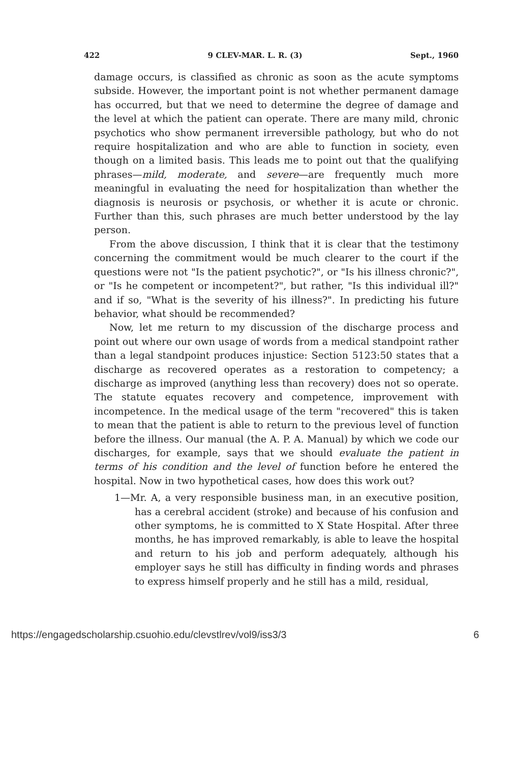422 9 CLEV-MAR. L. R. (3) Sept., 1960
damage occurs, is classified as chronic as soon as the acute symptoms subside. However, the important point is not whether permanent damage has occurred, but that we need to determine the degree of damage and the level at which the patient can operate. There are many mild, chronic psychotics who show permanent irreversible pathology, but who do not require hospitalization and who are able to function in society, even though on a limited basis. This leads me to point out that the qualifying phrases—mild, moderate, and severe—are frequently much more meaningful in evaluating the need for hospitalization than whether the diagnosis is neurosis or psychosis, or whether it is acute or chronic. Further than this, such phrases are much better understood by the lay person.
From the above discussion, I think that it is clear that the testimony concerning the commitment would be much clearer to the court if the questions were not "Is the patient psychotic?", or "Is his illness chronic?", or "Is he competent or incompetent?", but rather, "Is this individual ill?" and if so, "What is the severity of his illness?". In predicting his future behavior, what should be recommended?
Now, let me return to my discussion of the discharge process and point out where our own usage of words from a medical standpoint rather than a legal standpoint produces injustice: Section 5123:50 states that a discharge as recovered operates as a restoration to competency; a discharge as improved (anything less than recovery) does not so operate. The statute equates recovery and competence, improvement with incompetence. In the medical usage of the term "recovered" this is taken to mean that the patient is able to return to the previous level of function before the illness. Our manual (the A. P. A. Manual) by which we code our discharges, for example, says that we should evaluate the patient in terms of his condition and the level of function before he entered the hospital. Now in two hypothetical cases, how does this work out?
1—Mr. A, a very responsible business man, in an executive position, has a cerebral accident (stroke) and because of his confusion and other symptoms, he is committed to X State Hospital. After three months, he has improved remarkably, is able to leave the hospital and return to his job and perform adequately, although his employer says he still has difficulty in finding words and phrases to express himself properly and he still has a mild, residual,
https://engagedscholarship.csuohio.edu/clevstlrev/vol9/iss3/3 6